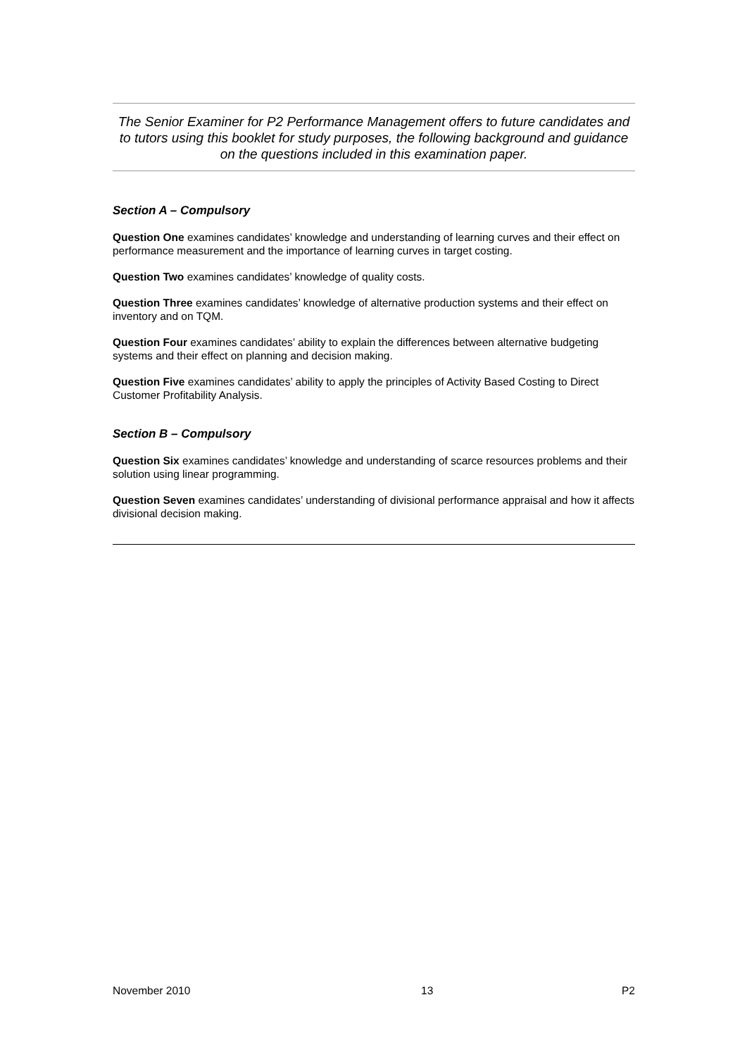The Senior Examiner for P2 Performance Management offers to future candidates and to tutors using this booklet for study purposes, the following background and guidance on the questions included in this examination paper.
Section A – Compulsory
Question One examines candidates’ knowledge and understanding of learning curves and their effect on performance measurement and the importance of learning curves in target costing.
Question Two examines candidates’ knowledge of quality costs.
Question Three examines candidates’ knowledge of alternative production systems and their effect on inventory and on TQM.
Question Four examines candidates’ ability to explain the differences between alternative budgeting systems and their effect on planning and decision making.
Question Five examines candidates’ ability to apply the principles of Activity Based Costing to Direct Customer Profitability Analysis.
Section B – Compulsory
Question Six examines candidates’ knowledge and understanding of scarce resources problems and their solution using linear programming.
Question Seven examines candidates’ understanding of divisional performance appraisal and how it affects divisional decision making.
November 2010 13 P2